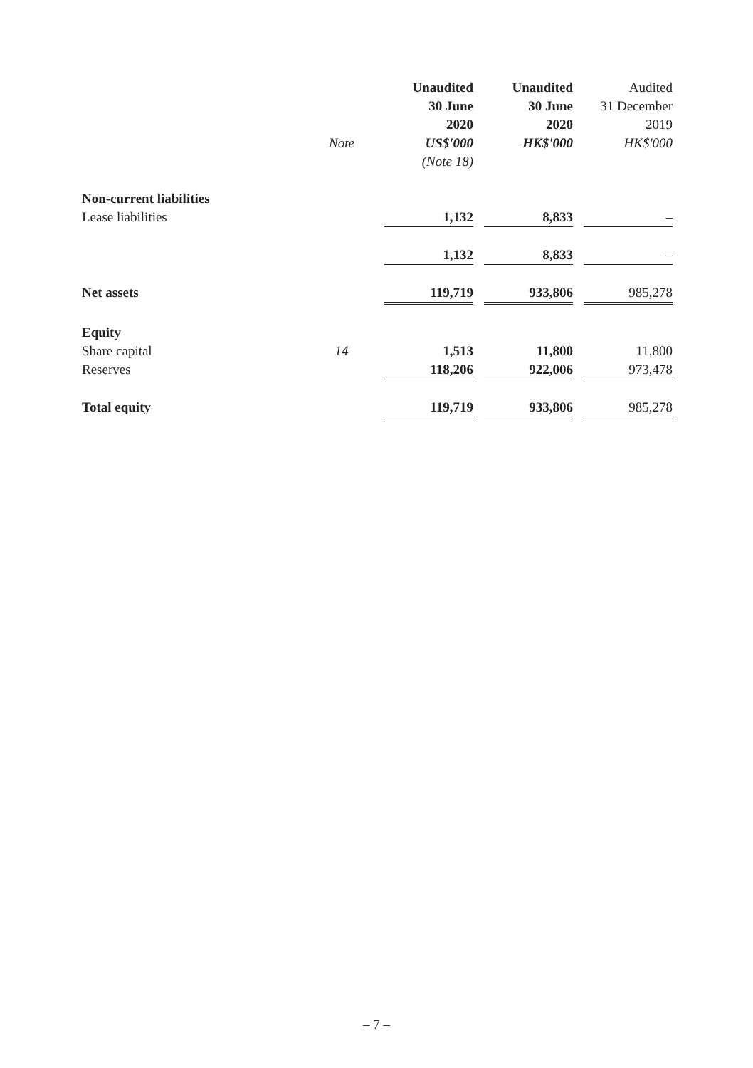| | Note | | Unaudited 30 June 2020 US$'000 | | Unaudited 30 June 2020 HK$'000 | | Audited 31 December 2019 HK$'000 |
| --- | --- | --- | --- | --- | --- | --- | --- |
| | | | (Note 18) | | | | |
| Non-current liabilities | | | | | | | |
| Lease liabilities | | | 1,132 | | 8,833 | | – |
| | | | 1,132 | | 8,833 | | – |
| Net assets | | | 119,719 | | 933,806 | | 985,278 |
| Equity | | | | | | | |
| Share capital | 14 | | 1,513 | | 11,800 | | 11,800 |
| Reserves | | | 118,206 | | 922,006 | | 973,478 |
| Total equity | | | 119,719 | | 933,806 | | 985,278 |
– 7 –